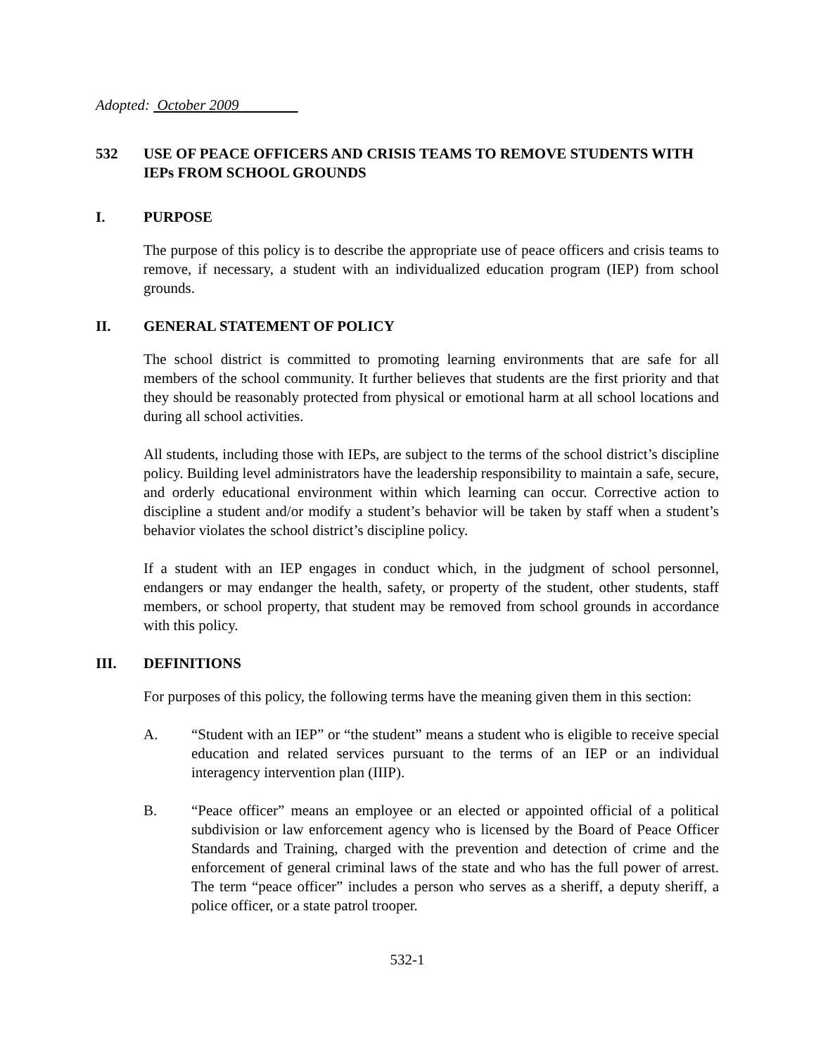Adopted: October 2009
532 USE OF PEACE OFFICERS AND CRISIS TEAMS TO REMOVE STUDENTS WITH IEPs FROM SCHOOL GROUNDS
I. PURPOSE
The purpose of this policy is to describe the appropriate use of peace officers and crisis teams to remove, if necessary, a student with an individualized education program (IEP) from school grounds.
II. GENERAL STATEMENT OF POLICY
The school district is committed to promoting learning environments that are safe for all members of the school community. It further believes that students are the first priority and that they should be reasonably protected from physical or emotional harm at all school locations and during all school activities.
All students, including those with IEPs, are subject to the terms of the school district’s discipline policy. Building level administrators have the leadership responsibility to maintain a safe, secure, and orderly educational environment within which learning can occur. Corrective action to discipline a student and/or modify a student’s behavior will be taken by staff when a student’s behavior violates the school district’s discipline policy.
If a student with an IEP engages in conduct which, in the judgment of school personnel, endangers or may endanger the health, safety, or property of the student, other students, staff members, or school property, that student may be removed from school grounds in accordance with this policy.
III. DEFINITIONS
For purposes of this policy, the following terms have the meaning given them in this section:
A. “Student with an IEP” or “the student” means a student who is eligible to receive special education and related services pursuant to the terms of an IEP or an individual interagency intervention plan (IIIP).
B. “Peace officer” means an employee or an elected or appointed official of a political subdivision or law enforcement agency who is licensed by the Board of Peace Officer Standards and Training, charged with the prevention and detection of crime and the enforcement of general criminal laws of the state and who has the full power of arrest. The term “peace officer” includes a person who serves as a sheriff, a deputy sheriff, a police officer, or a state patrol trooper.
532-1